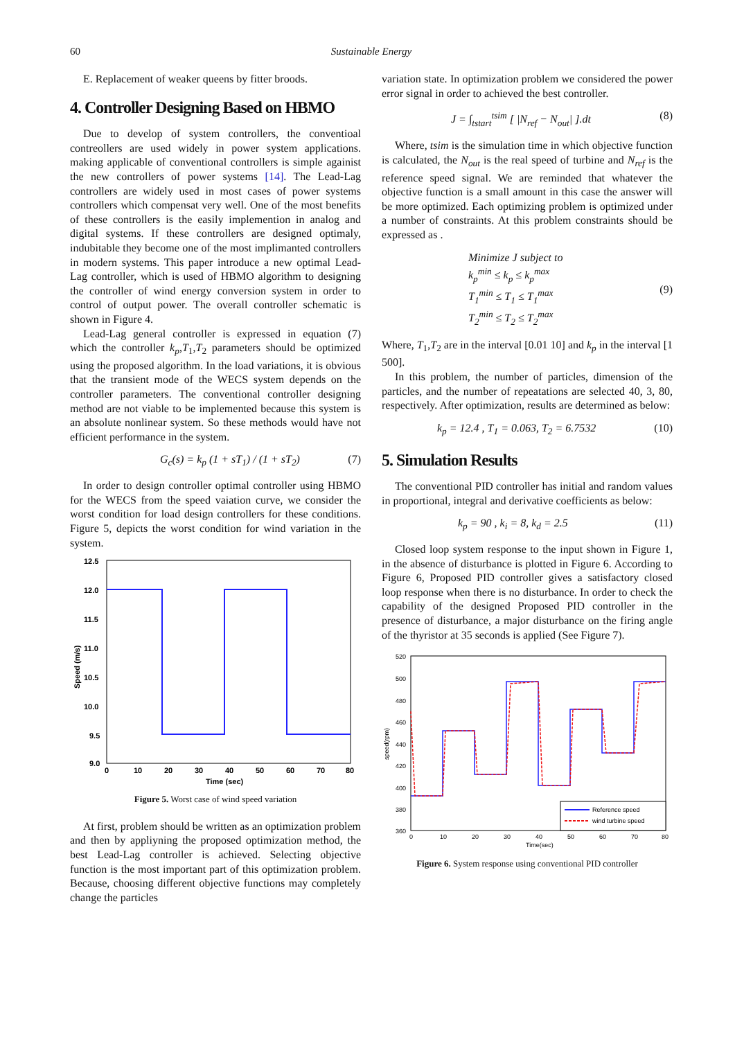60 Sustainable Energy
E. Replacement of weaker queens by fitter broods.
4. Controller Designing Based on HBMO
Due to develop of system controllers, the conventioal contreollers are used widely in power system applications. making applicable of conventional controllers is simple againist the new controllers of power systems [14]. The Lead-Lag controllers are widely used in most cases of power systems controllers which compensat very well. One of the most benefits of these controllers is the easily implemention in analog and digital systems. If these controllers are designed optimaly, indubitable they become one of the most implimanted controllers in modern systems. This paper introduce a new optimal Lead-Lag controller, which is used of HBMO algorithm to designing the controller of wind energy conversion system in order to control of output power. The overall controller schematic is shown in Figure 4.
Lead-Lag general controller is expressed in equation (7) which the controller k<sub>p</sub>,T<sub>1</sub>,T<sub>2</sub> parameters should be optimized using the proposed algorithm. In the load variations, it is obvious that the transient mode of the WECS system depends on the controller parameters. The conventional controller designing method are not viable to be implemented because this system is an absolute nonlinear system. So these methods would have not efficient performance in the system.
G<sub>c</sub>(s) = k<sub>p</sub> (1 + sT<sub>1</sub>) / (1 + sT<sub>2</sub>) (7)
In order to design controller optimal controller using HBMO for the WECS from the speed vaiation curve, we consider the worst condition for load design controllers for these conditions. Figure 5, depicts the worst condition for wind variation in the system.
12.5
12.0
11.5
11.0
10.5
10.0
9.5
9.0
0
10
20
30
40
50
60
70
80
Time (sec)
Speed (m/s)
Figure 5. Worst case of wind speed variation
At first, problem should be written as an optimization problem and then by appliyning the proposed optimization method, the best Lead-Lag controller is achieved. Selecting objective function is the most important part of this optimization problem. Because, choosing different objective functions may completely change the particles
variation state. In optimization problem we considered the power error signal in order to achieved the best controller.
J = ∫<sub>tstart</sub><sup>tsim</sup> [ |N<sub>ref</sub> − N<sub>out</sub>| ].dt (8)
Where, tsim is the simulation time in which objective function is calculated, the N<sub>out</sub> is the real speed of turbine and N<sub>ref</sub> is the reference speed signal. We are reminded that whatever the objective function is a small amount in this case the answer will be more optimized. Each optimizing problem is optimized under a number of constraints. At this problem constraints should be expressed as .
Minimize J subject to
k<sub>p</sub><sup>min</sup> ≤ k<sub>p</sub> ≤ k<sub>p</sub><sup>max</sup>
T<sub>1</sub><sup>min</sup> ≤ T<sub>1</sub> ≤ T<sub>1</sub><sup>max</sup>
T<sub>2</sub><sup>min</sup> ≤ T<sub>2</sub> ≤ T<sub>2</sub><sup>max</sup> (9)
Where, T<sub>1</sub>,T<sub>2</sub> are in the interval [0.01 10] and k<sub>p</sub> in the interval [1 500].
In this problem, the number of particles, dimension of the particles, and the number of repeatations are selected 40, 3, 80, respectively. After optimization, results are determined as below:
k<sub>p</sub> = 12.4 , T<sub>1</sub> = 0.063, T<sub>2</sub> = 6.7532 (10)
5. Simulation Results
The conventional PID controller has initial and random values in proportional, integral and derivative coefficients as below:
k<sub>p</sub> = 90 , k<sub>i</sub> = 8, k<sub>d</sub> = 2.5 (11)
Closed loop system response to the input shown in Figure 1, in the absence of disturbance is plotted in Figure 6. According to Figure 6, Proposed PID controller gives a satisfactory closed loop response when there is no disturbance. In order to check the capability of the designed Proposed PID controller in the presence of disturbance, a major disturbance on the firing angle of the thyristor at 35 seconds is applied (See Figure 7).
520
500
480
460
440
420
400
380
360
0
10
20
30
40
50
60
70
80
Time(sec)
speed(rpm)
Reference speed
wind turbine speed
Figure 6. System response using conventional PID controller